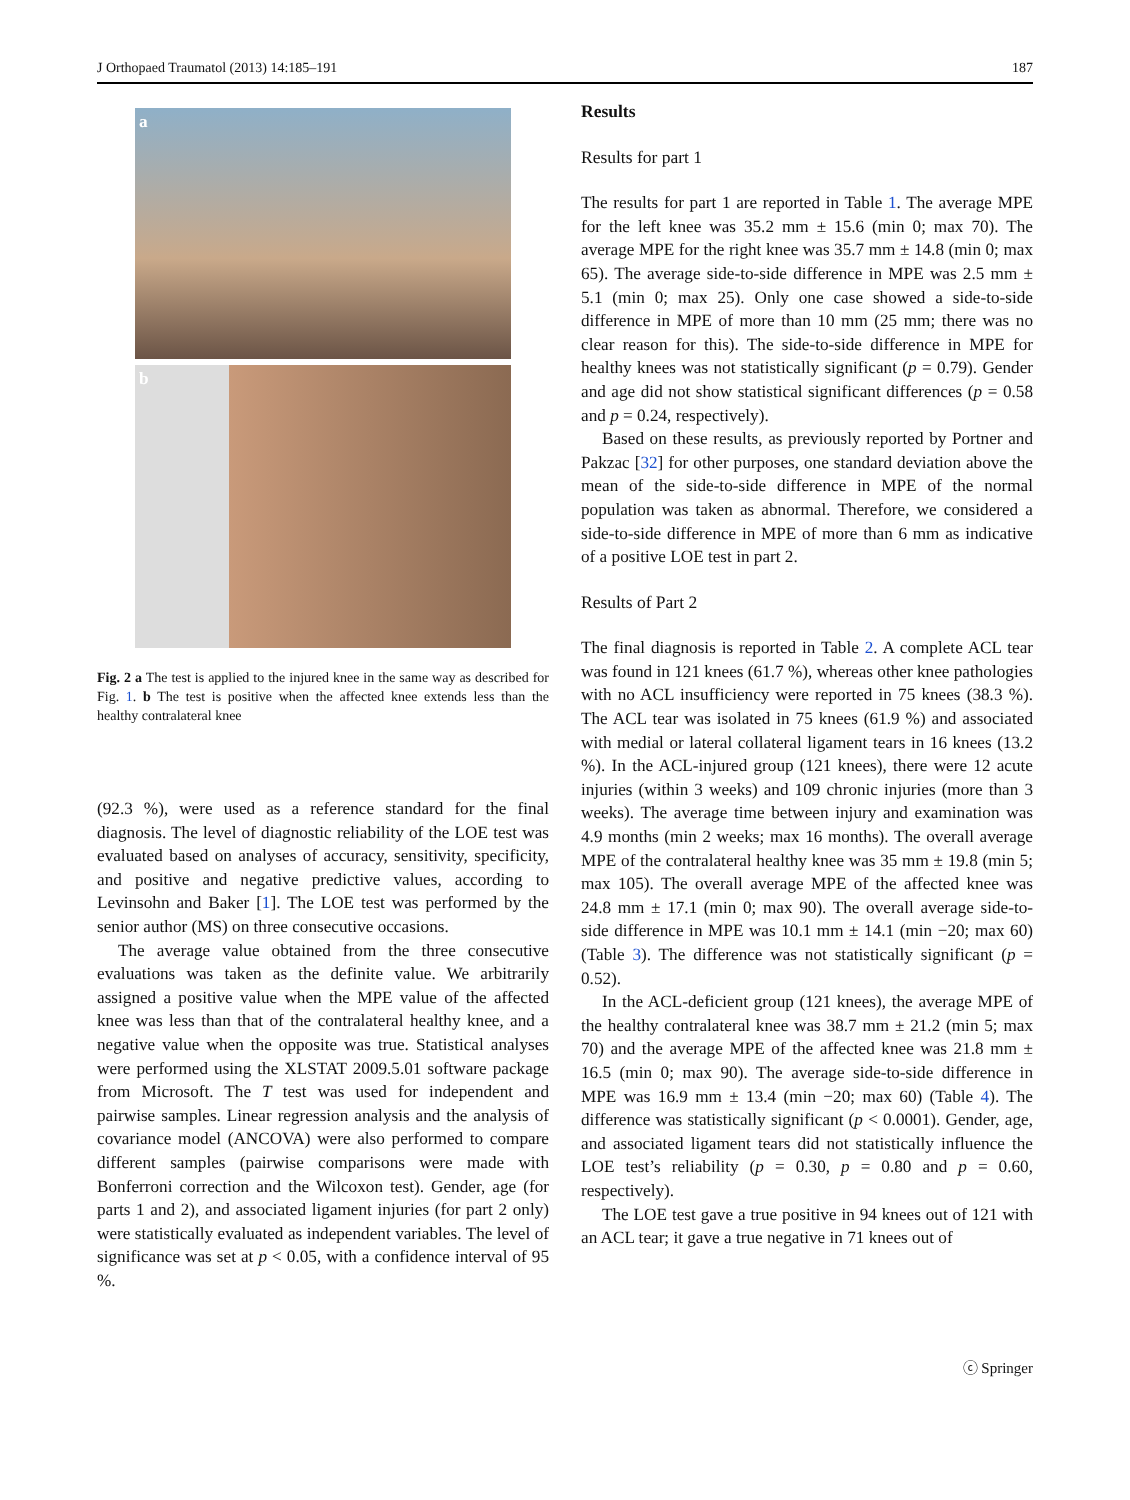J Orthopaed Traumatol (2013) 14:185–191 187
a
b
Fig. 2 a The test is applied to the injured knee in the same way as described for Fig. 1. b The test is positive when the affected knee extends less than the healthy contralateral knee
(92.3 %), were used as a reference standard for the final diagnosis. The level of diagnostic reliability of the LOE test was evaluated based on analyses of accuracy, sensitivity, specificity, and positive and negative predictive values, according to Levinsohn and Baker [1]. The LOE test was performed by the senior author (MS) on three consecutive occasions.
The average value obtained from the three consecutive evaluations was taken as the definite value. We arbitrarily assigned a positive value when the MPE value of the affected knee was less than that of the contralateral healthy knee, and a negative value when the opposite was true. Statistical analyses were performed using the XLSTAT 2009.5.01 software package from Microsoft. The T test was used for independent and pairwise samples. Linear regression analysis and the analysis of covariance model (ANCOVA) were also performed to compare different samples (pairwise comparisons were made with Bonferroni correction and the Wilcoxon test). Gender, age (for parts 1 and 2), and associated ligament injuries (for part 2 only) were statistically evaluated as independent variables. The level of significance was set at p < 0.05, with a confidence interval of 95 %.
Results
Results for part 1
The results for part 1 are reported in Table 1. The average MPE for the left knee was 35.2 mm ± 15.6 (min 0; max 70). The average MPE for the right knee was 35.7 mm ± 14.8 (min 0; max 65). The average side-to-side difference in MPE was 2.5 mm ± 5.1 (min 0; max 25). Only one case showed a side-to-side difference in MPE of more than 10 mm (25 mm; there was no clear reason for this). The side-to-side difference in MPE for healthy knees was not statistically significant (p = 0.79). Gender and age did not show statistical significant differences (p = 0.58 and p = 0.24, respectively).
Based on these results, as previously reported by Portner and Pakzac [32] for other purposes, one standard deviation above the mean of the side-to-side difference in MPE of the normal population was taken as abnormal. Therefore, we considered a side-to-side difference in MPE of more than 6 mm as indicative of a positive LOE test in part 2.
Results of Part 2
The final diagnosis is reported in Table 2. A complete ACL tear was found in 121 knees (61.7 %), whereas other knee pathologies with no ACL insufficiency were reported in 75 knees (38.3 %). The ACL tear was isolated in 75 knees (61.9 %) and associated with medial or lateral collateral ligament tears in 16 knees (13.2 %). In the ACL-injured group (121 knees), there were 12 acute injuries (within 3 weeks) and 109 chronic injuries (more than 3 weeks). The average time between injury and examination was 4.9 months (min 2 weeks; max 16 months). The overall average MPE of the contralateral healthy knee was 35 mm ± 19.8 (min 5; max 105). The overall average MPE of the affected knee was 24.8 mm ± 17.1 (min 0; max 90). The overall average side-to-side difference in MPE was 10.1 mm ± 14.1 (min −20; max 60) (Table 3). The difference was not statistically significant (p = 0.52).
In the ACL-deficient group (121 knees), the average MPE of the healthy contralateral knee was 38.7 mm ± 21.2 (min 5; max 70) and the average MPE of the affected knee was 21.8 mm ± 16.5 (min 0; max 90). The average side-to-side difference in MPE was 16.9 mm ± 13.4 (min −20; max 60) (Table 4). The difference was statistically significant (p < 0.0001). Gender, age, and associated ligament tears did not statistically influence the LOE test’s reliability (p = 0.30, p = 0.80 and p = 0.60, respectively).
The LOE test gave a true positive in 94 knees out of 121 with an ACL tear; it gave a true negative in 71 knees out of
ⓒ Springer